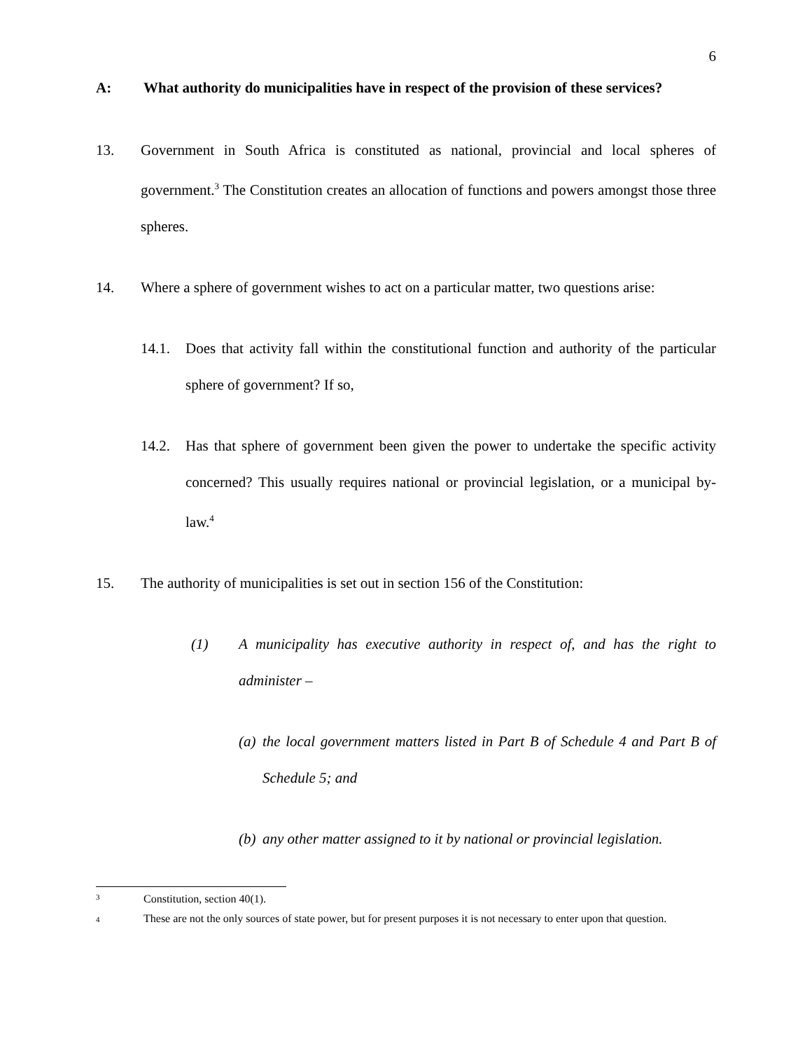6
A: What authority do municipalities have in respect of the provision of these services?
13. Government in South Africa is constituted as national, provincial and local spheres of government.<sup>3</sup> The Constitution creates an allocation of functions and powers amongst those three spheres.
14. Where a sphere of government wishes to act on a particular matter, two questions arise:
14.1. Does that activity fall within the constitutional function and authority of the particular sphere of government? If so,
14.2. Has that sphere of government been given the power to undertake the specific activity concerned? This usually requires national or provincial legislation, or a municipal by-law.<sup>4</sup>
15. The authority of municipalities is set out in section 156 of the Constitution:
(1) A municipality has executive authority in respect of, and has the right to administer –
(a) the local government matters listed in Part B of Schedule 4 and Part B of Schedule 5; and
(b) any other matter assigned to it by national or provincial legislation.
3 Constitution, section 40(1).
4 These are not the only sources of state power, but for present purposes it is not necessary to enter upon that question.